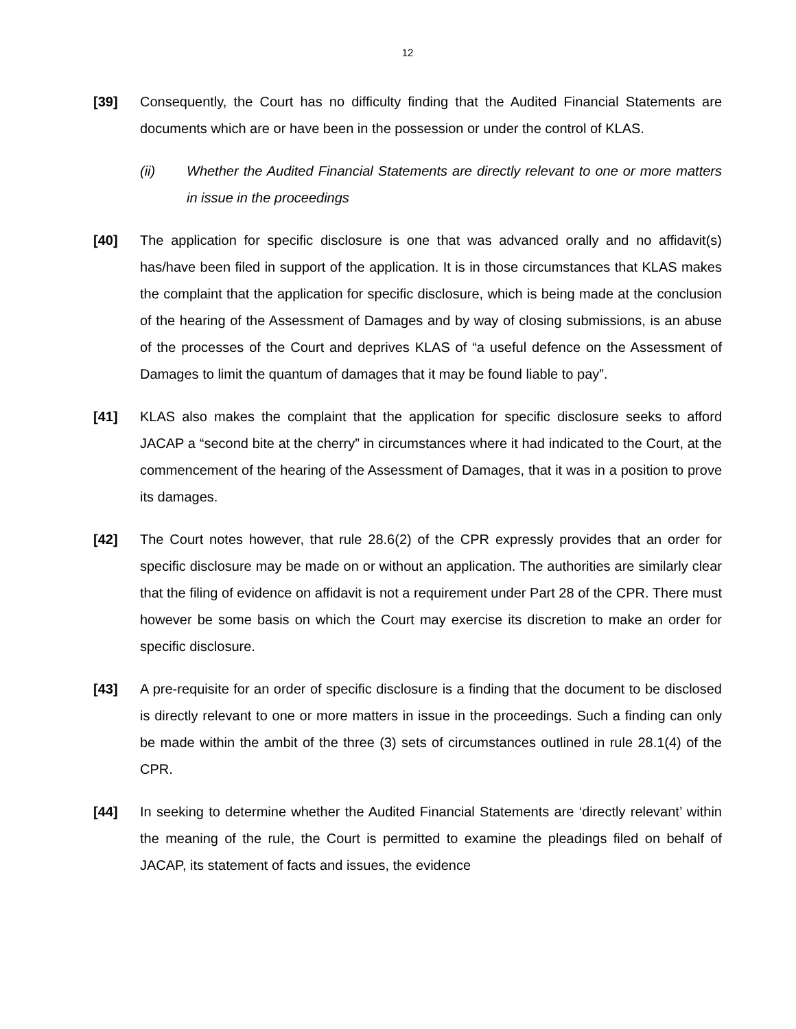12
[39] Consequently, the Court has no difficulty finding that the Audited Financial Statements are documents which are or have been in the possession or under the control of KLAS.
(ii) Whether the Audited Financial Statements are directly relevant to one or more matters in issue in the proceedings
[40] The application for specific disclosure is one that was advanced orally and no affidavit(s) has/have been filed in support of the application. It is in those circumstances that KLAS makes the complaint that the application for specific disclosure, which is being made at the conclusion of the hearing of the Assessment of Damages and by way of closing submissions, is an abuse of the processes of the Court and deprives KLAS of “a useful defence on the Assessment of Damages to limit the quantum of damages that it may be found liable to pay”.
[41] KLAS also makes the complaint that the application for specific disclosure seeks to afford JACAP a “second bite at the cherry” in circumstances where it had indicated to the Court, at the commencement of the hearing of the Assessment of Damages, that it was in a position to prove its damages.
[42] The Court notes however, that rule 28.6(2) of the CPR expressly provides that an order for specific disclosure may be made on or without an application. The authorities are similarly clear that the filing of evidence on affidavit is not a requirement under Part 28 of the CPR. There must however be some basis on which the Court may exercise its discretion to make an order for specific disclosure.
[43] A pre-requisite for an order of specific disclosure is a finding that the document to be disclosed is directly relevant to one or more matters in issue in the proceedings. Such a finding can only be made within the ambit of the three (3) sets of circumstances outlined in rule 28.1(4) of the CPR.
[44] In seeking to determine whether the Audited Financial Statements are ‘directly relevant’ within the meaning of the rule, the Court is permitted to examine the pleadings filed on behalf of JACAP, its statement of facts and issues, the evidence